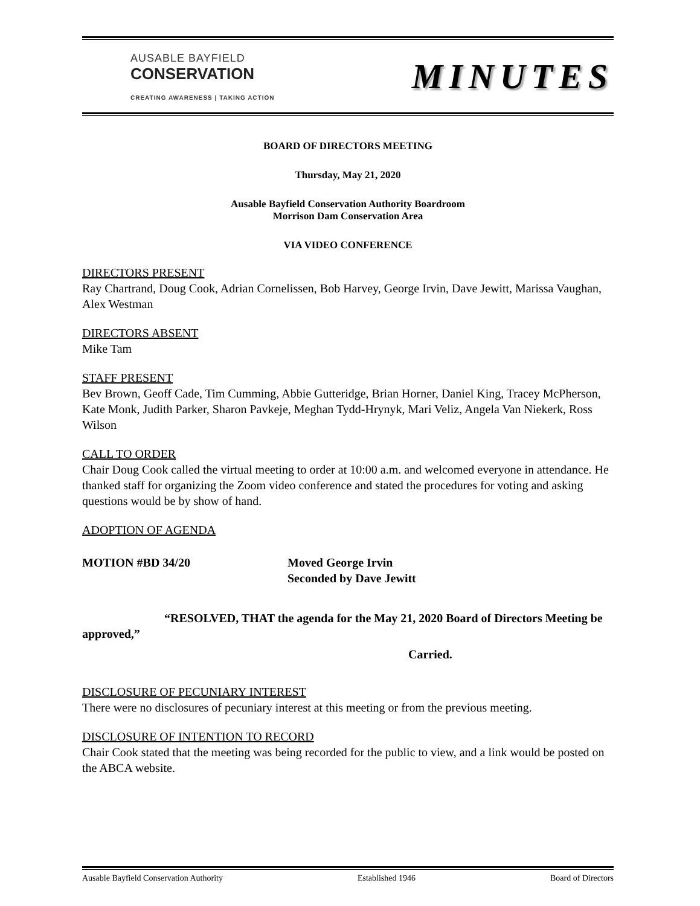AUSABLE BAYFIELD
CONSERVATION
CREATING AWARENESS | TAKING ACTION
MINUTES
BOARD OF DIRECTORS MEETING
Thursday, May 21, 2020
Ausable Bayfield Conservation Authority Boardroom
Morrison Dam Conservation Area
VIA VIDEO CONFERENCE
DIRECTORS PRESENT
Ray Chartrand, Doug Cook, Adrian Cornelissen, Bob Harvey, George Irvin, Dave Jewitt, Marissa Vaughan, Alex Westman
DIRECTORS ABSENT
Mike Tam
STAFF PRESENT
Bev Brown, Geoff Cade, Tim Cumming, Abbie Gutteridge, Brian Horner, Daniel King, Tracey McPherson, Kate Monk, Judith Parker, Sharon Pavkeje, Meghan Tydd-Hrynyk, Mari Veliz, Angela Van Niekerk, Ross Wilson
CALL TO ORDER
Chair Doug Cook called the virtual meeting to order at 10:00 a.m. and welcomed everyone in attendance. He thanked staff for organizing the Zoom video conference and stated the procedures for voting and asking questions would be by show of hand.
ADOPTION OF AGENDA
MOTION #BD 34/20 Moved George Irvin
Seconded by Dave Jewitt
“RESOLVED, THAT the agenda for the May 21, 2020 Board of Directors Meeting be approved,”
Carried.
DISCLOSURE OF PECUNIARY INTEREST
There were no disclosures of pecuniary interest at this meeting or from the previous meeting.
DISCLOSURE OF INTENTION TO RECORD
Chair Cook stated that the meeting was being recorded for the public to view, and a link would be posted on the ABCA website.
Ausable Bayfield Conservation Authority Established 1946 Board of Directors